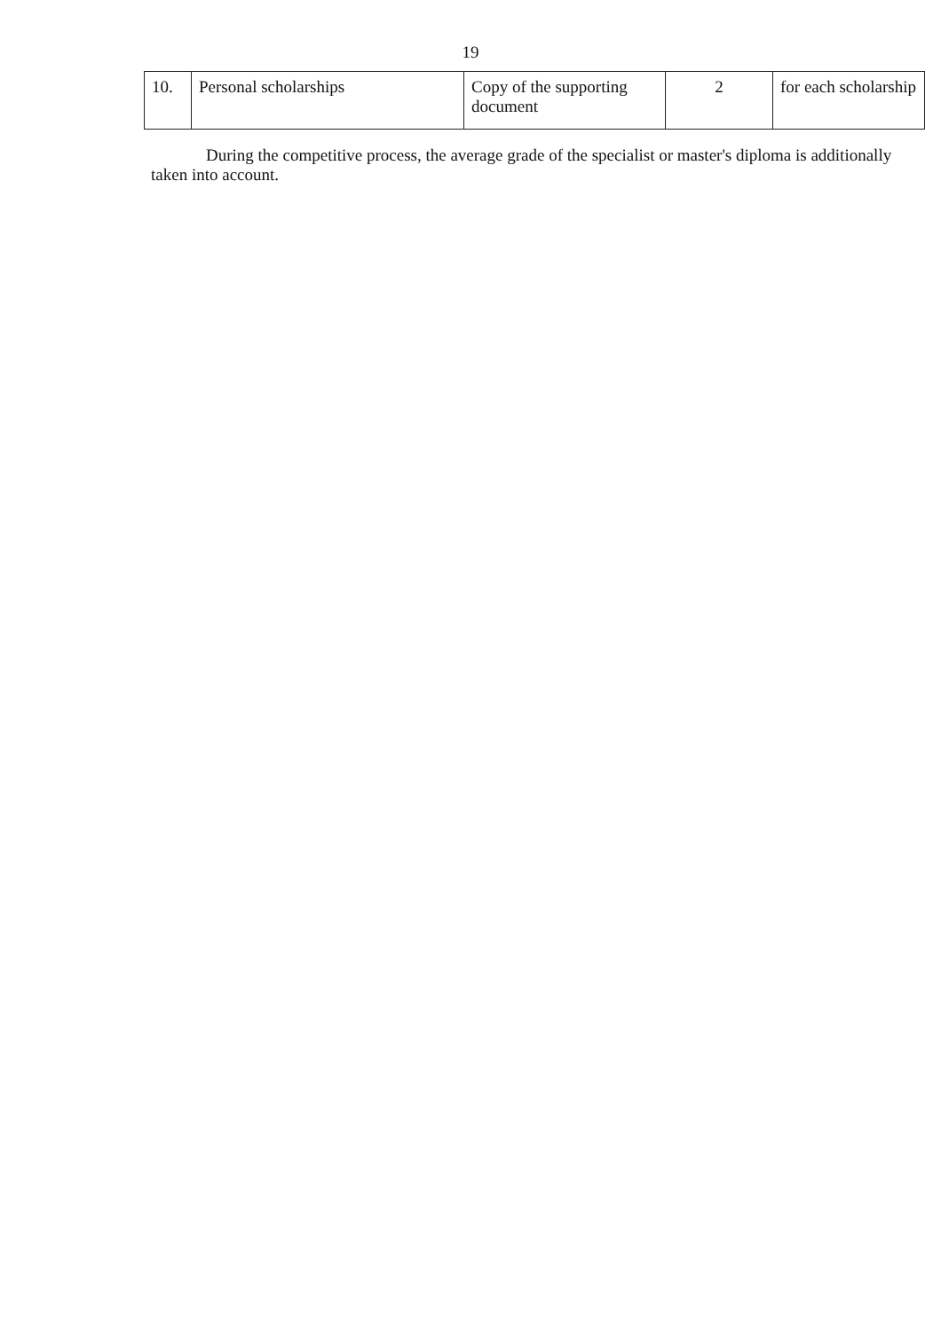19
| 10. | Personal scholarships | Copy of the supporting document | 2 | for each scholarship |
During the competitive process, the average grade of the specialist or master's diploma is additionally taken into account.